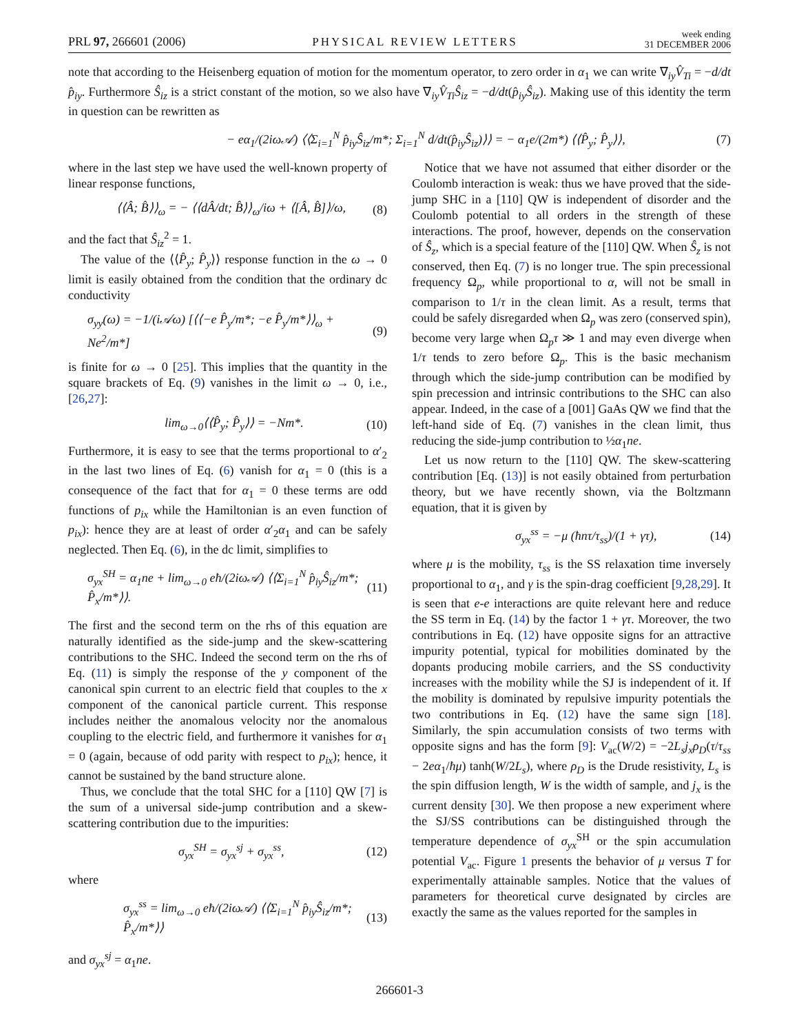PRL 97, 266601 (2006)
PHYSICAL REVIEW LETTERS
week ending
31 DECEMBER 2006
note that according to the Heisenberg equation of motion for the momentum operator, to zero order in α<sub>1</sub> we can write ∇<sub>iy</sub>V̂<sub>Ti</sub> = −d/dt p̂<sub>iy</sub>. Furthermore Ŝ<sub>iz</sub> is a strict constant of the motion, so we also have ∇<sub>iy</sub>V̂<sub>Ti</sub>Ŝ<sub>iz</sub> = −d/dt(p̂<sub>iy</sub>Ŝ<sub>iz</sub>). Making use of this identity the term in question can be rewritten as
− eα<sub>1</sub>/(2iω𝒜) ⟨⟨Σ<sub>i=1</sub><sup>N</sup> p̂<sub>iy</sub>Ŝ<sub>iz</sub>/m*; Σ<sub>i=1</sub><sup>N</sup> d/dt(p̂<sub>iy</sub>Ŝ<sub>iz</sub>)⟩⟩ = − α<sub>1</sub>e/(2m*) ⟨⟨P̂<sub>y</sub>; P̂<sub>y</sub>⟩⟩, (7)
where in the last step we have used the well-known property of linear response functions,
⟨⟨Â; B̂⟩⟩<sub>ω</sub> = − ⟨⟨dÂ/dt; B̂⟩⟩<sub>ω</sub>/iω + ⟨[Â, B̂]⟩/ω, (8)
and the fact that Ŝ<sub>iz</sub><sup>2</sup> = 1.
The value of the ⟨⟨P̂<sub>y</sub>; P̂<sub>y</sub>⟩⟩ response function in the ω → 0 limit is easily obtained from the condition that the ordinary dc conductivity
σ<sub>yy</sub>(ω) = −1/(i𝒜ω) [⟨⟨−e P̂<sub>y</sub>/m*; −e P̂<sub>y</sub>/m*⟩⟩<sub>ω</sub> + Ne<sup>2</sup>/m*] (9)
is finite for ω → 0 [25]. This implies that the quantity in the square brackets of Eq. (9) vanishes in the limit ω → 0, i.e., [26,27]:
lim<sub>ω→0</sub>⟨⟨P̂<sub>y</sub>; P̂<sub>y</sub>⟩⟩ = −Nm*. (10)
Furthermore, it is easy to see that the terms proportional to α′<sub>2</sub> in the last two lines of Eq. (6) vanish for α<sub>1</sub> = 0 (this is a consequence of the fact that for α<sub>1</sub> = 0 these terms are odd functions of p<sub>ix</sub> while the Hamiltonian is an even function of p<sub>ix</sub>): hence they are at least of order α′<sub>2</sub>α<sub>1</sub> and can be safely neglected. Then Eq. (6), in the dc limit, simplifies to
σ<sub>yx</sub><sup>SH</sup> = α<sub>1</sub>ne + lim<sub>ω→0</sub> eħ/(2iω𝒜) ⟨⟨Σ<sub>i=1</sub><sup>N</sup> p̂<sub>iy</sub>Ŝ<sub>iz</sub>/m*; P̂<sub>x</sub>/m*⟩⟩. (11)
The first and the second term on the rhs of this equation are naturally identified as the side-jump and the skew-scattering contributions to the SHC. Indeed the second term on the rhs of Eq. (11) is simply the response of the y component of the canonical spin current to an electric field that couples to the x component of the canonical particle current. This response includes neither the anomalous velocity nor the anomalous coupling to the electric field, and furthermore it vanishes for α<sub>1</sub> = 0 (again, because of odd parity with respect to p<sub>ix</sub>); hence, it cannot be sustained by the band structure alone.
Thus, we conclude that the total SHC for a [110] QW [7] is the sum of a universal side-jump contribution and a skew-scattering contribution due to the impurities:
σ<sub>yx</sub><sup>SH</sup> = σ<sub>yx</sub><sup>sj</sup> + σ<sub>yx</sub><sup>ss</sup>, (12)
where
σ<sub>yx</sub><sup>ss</sup> = lim<sub>ω→0</sub> eħ/(2iω𝒜) ⟨⟨Σ<sub>i=1</sub><sup>N</sup> p̂<sub>iy</sub>Ŝ<sub>iz</sub>/m*; P̂<sub>x</sub>/m*⟩⟩ (13)
and σ<sub>yx</sub><sup>sj</sup> = α<sub>1</sub>ne.
Notice that we have not assumed that either disorder or the Coulomb interaction is weak: thus we have proved that the side-jump SHC in a [110] QW is independent of disorder and the Coulomb potential to all orders in the strength of these interactions. The proof, however, depends on the conservation of Ŝ<sub>z</sub>, which is a special feature of the [110] QW. When Ŝ<sub>z</sub> is not conserved, then Eq. (7) is no longer true. The spin precessional frequency Ω<sub>p</sub>, while proportional to α, will not be small in comparison to 1/τ in the clean limit. As a result, terms that could be safely disregarded when Ω<sub>p</sub> was zero (conserved spin), become very large when Ω<sub>p</sub>τ ≫ 1 and may even diverge when 1/τ tends to zero before Ω<sub>p</sub>. This is the basic mechanism through which the side-jump contribution can be modified by spin precession and intrinsic contributions to the SHC can also appear. Indeed, in the case of a [001] GaAs QW we find that the left-hand side of Eq. (7) vanishes in the clean limit, thus reducing the side-jump contribution to ½α<sub>1</sub>ne.
Let us now return to the [110] QW. The skew-scattering contribution [Eq. (13)] is not easily obtained from perturbation theory, but we have recently shown, via the Boltzmann equation, that it is given by
σ<sub>yx</sub><sup>ss</sup> = −μ (ħnτ/τ<sub>ss</sub>)/(1 + γτ), (14)
where μ is the mobility, τ<sub>ss</sub> is the SS relaxation time inversely proportional to α<sub>1</sub>, and γ is the spin-drag coefficient [9,28,29]. It is seen that e-e interactions are quite relevant here and reduce the SS term in Eq. (14) by the factor 1 + γτ. Moreover, the two contributions in Eq. (12) have opposite signs for an attractive impurity potential, typical for mobilities dominated by the dopants producing mobile carriers, and the SS conductivity increases with the mobility while the SJ is independent of it. If the mobility is dominated by repulsive impurity potentials the two contributions in Eq. (12) have the same sign [18]. Similarly, the spin accumulation consists of two terms with opposite signs and has the form [9]: V<sub>ac</sub>(W/2) = −2L<sub>s</sub>j<sub>x</sub>ρ<sub>D</sub>(τ/τ<sub>ss</sub> − 2eα<sub>1</sub>/ħμ) tanh(W/2L<sub>s</sub>), where ρ<sub>D</sub> is the Drude resistivity, L<sub>s</sub> is the spin diffusion length, W is the width of sample, and j<sub>x</sub> is the current density [30]. We then propose a new experiment where the SJ/SS contributions can be distinguished through the temperature dependence of σ<sub>yx</sub><sup>SH</sup> or the spin accumulation potential V<sub>ac</sub>. Figure 1 presents the behavior of μ versus T for experimentally attainable samples. Notice that the values of parameters for theoretical curve designated by circles are exactly the same as the values reported for the samples in
266601-3